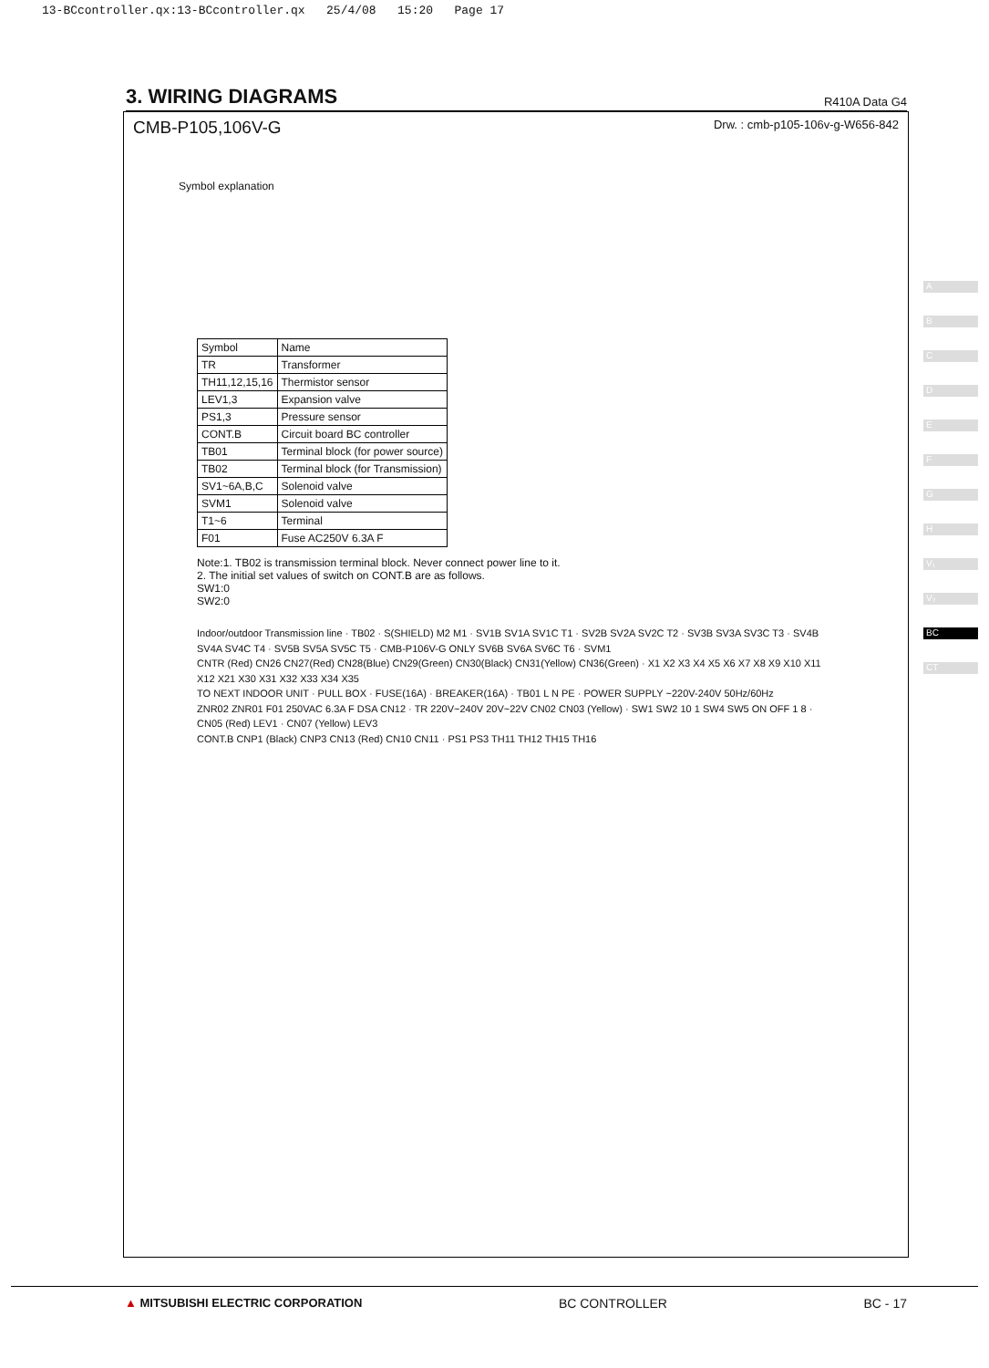13-BCcontroller.qx:13-BCcontroller.qx 25/4/08 15:20 Page 17
3. WIRING DIAGRAMS
R410A Data G4
CMB-P105,106V-G Drw. : cmb-p105-106v-g-W656-842
Symbol explanation
| Symbol | Name |
| --- | --- |
| TR | Transformer |
| TH11,12,15,16 | Thermistor sensor |
| LEV1,3 | Expansion valve |
| PS1,3 | Pressure sensor |
| CONT.B | Circuit board BC controller |
| TB01 | Terminal block (for power source) |
| TB02 | Terminal block (for Transmission) |
| SV1~6A,B,C | Solenoid valve |
| SVM1 | Solenoid valve |
| T1~6 | Terminal |
| F01 | Fuse AC250V 6.3A F |
Note:1. TB02 is transmission terminal block. Never connect power line to it.
2. The initial set values of switch on CONT.B are as follows.
SW1:0
SW2:0
Indoor/outdoor Transmission line · TB02 · S(SHIELD) M2 M1 · SV1B SV1A SV1C T1 · SV2B SV2A SV2C T2 · SV3B SV3A SV3C T3 · SV4B SV4A SV4C T4 · SV5B SV5A SV5C T5 · CMB-P106V-G ONLY SV6B SV6A SV6C T6 · SVM1
CNTR (Red) CN26 CN27(Red) CN28(Blue) CN29(Green) CN30(Black) CN31(Yellow) CN36(Green) · X1 X2 X3 X4 X5 X6 X7 X8 X9 X10 X11 X12 X21 X30 X31 X32 X33 X34 X35
TO NEXT INDOOR UNIT · PULL BOX · FUSE(16A) · BREAKER(16A) · TB01 L N PE · POWER SUPPLY ~220V-240V 50Hz/60Hz
ZNR02 ZNR01 F01 250VAC 6.3A F DSA CN12 · TR 220V~240V 20V~22V CN02 CN03 (Yellow) · SW1 SW2 10 1 SW4 SW5 ON OFF 1 8 · CN05 (Red) LEV1 · CN07 (Yellow) LEV3
CONT.B CNP1 (Black) CNP3 CN13 (Red) CN10 CN11 · PS1 PS3 TH11 TH12 TH15 TH16
A
B
C
D
E
F
G
H
V₁
V₂
BC
CT
▲ MITSUBISHI ELECTRIC CORPORATION BC CONTROLLER BC - 17